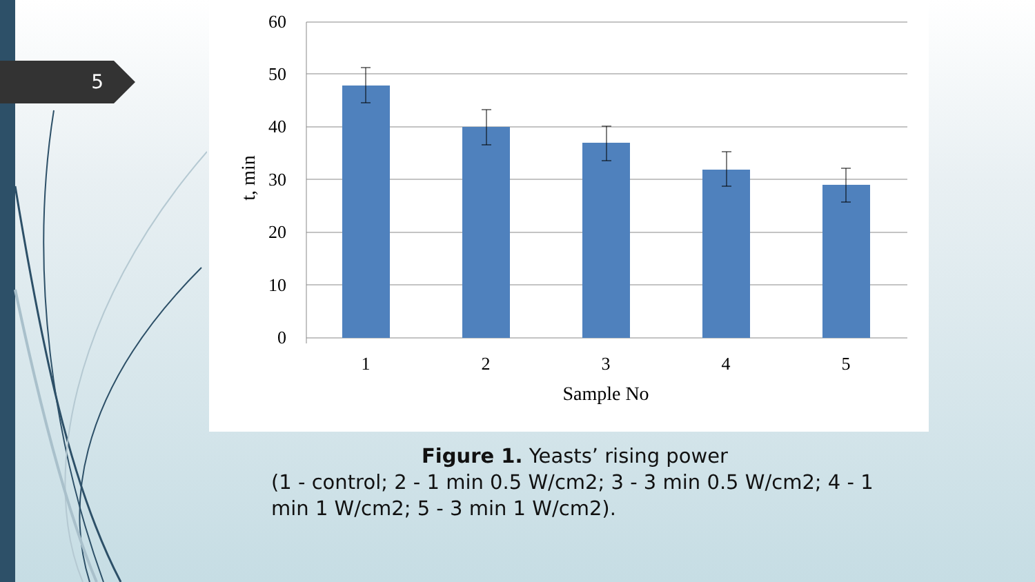5
60
50
40
30
20
10
0
1
2
3
4
5
Sample No
t, min
Figure 1. Yeasts’ rising power
(1 - control; 2 - 1 min 0.5 W/cm2; 3 - 3 min 0.5 W/cm2; 4 - 1 min 1 W/cm2; 5 - 3 min 1 W/cm2).